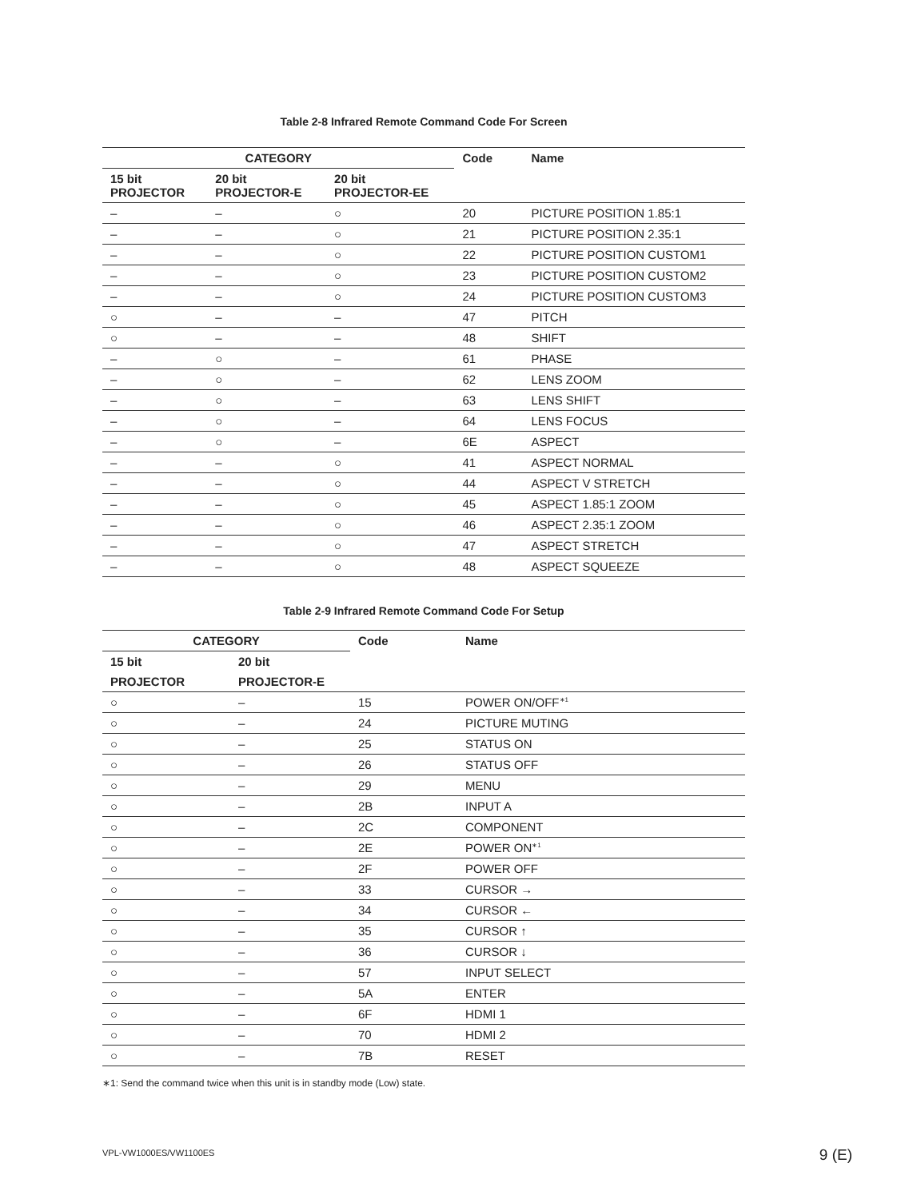Table 2-8 Infrared Remote Command Code For Screen
| CATEGORY | | | Code | Name |
| --- | --- | --- | --- | --- |
| 15 bit PROJECTOR | 20 bit PROJECTOR-E | 20 bit PROJECTOR-EE | | |
| – | – | ○ | 20 | PICTURE POSITION 1.85:1 |
| – | – | ○ | 21 | PICTURE POSITION 2.35:1 |
| – | – | ○ | 22 | PICTURE POSITION CUSTOM1 |
| – | – | ○ | 23 | PICTURE POSITION CUSTOM2 |
| – | – | ○ | 24 | PICTURE POSITION CUSTOM3 |
| ○ | – | – | 47 | PITCH |
| ○ | – | – | 48 | SHIFT |
| – | ○ | – | 61 | PHASE |
| – | ○ | – | 62 | LENS ZOOM |
| – | ○ | – | 63 | LENS SHIFT |
| – | ○ | – | 64 | LENS FOCUS |
| – | ○ | – | 6E | ASPECT |
| – | – | ○ | 41 | ASPECT NORMAL |
| – | – | ○ | 44 | ASPECT V STRETCH |
| – | – | ○ | 45 | ASPECT 1.85:1 ZOOM |
| – | – | ○ | 46 | ASPECT 2.35:1 ZOOM |
| – | – | ○ | 47 | ASPECT STRETCH |
| – | – | ○ | 48 | ASPECT SQUEEZE |
Table 2-9 Infrared Remote Command Code For Setup
| CATEGORY | | Code | Name |
| --- | --- | --- | --- |
| 15 bit | 20 bit | | |
| PROJECTOR | PROJECTOR-E | | |
| ○ | – | 15 | POWER ON/OFF<sup>∗1</sup> |
| ○ | – | 24 | PICTURE MUTING |
| ○ | – | 25 | STATUS ON |
| ○ | – | 26 | STATUS OFF |
| ○ | – | 29 | MENU |
| ○ | – | 2B | INPUT A |
| ○ | – | 2C | COMPONENT |
| ○ | – | 2E | POWER ON<sup>∗1</sup> |
| ○ | – | 2F | POWER OFF |
| ○ | – | 33 | CURSOR → |
| ○ | – | 34 | CURSOR ← |
| ○ | – | 35 | CURSOR ↑ |
| ○ | – | 36 | CURSOR ↓ |
| ○ | – | 57 | INPUT SELECT |
| ○ | – | 5A | ENTER |
| ○ | – | 6F | HDMI 1 |
| ○ | – | 70 | HDMI 2 |
| ○ | – | 7B | RESET |
∗1: Send the command twice when this unit is in standby mode (Low) state.
VPL-VW1000ES/VW1100ES 9 (E)